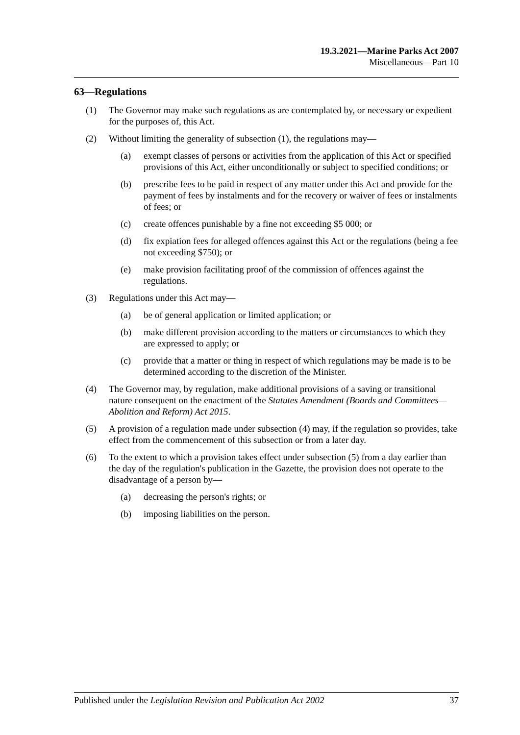19.3.2021—Marine Parks Act 2007
Miscellaneous—Part 10
63—Regulations
(1) The Governor may make such regulations as are contemplated by, or necessary or expedient for the purposes of, this Act.
(2) Without limiting the generality of subsection (1), the regulations may—
(a) exempt classes of persons or activities from the application of this Act or specified provisions of this Act, either unconditionally or subject to specified conditions; or
(b) prescribe fees to be paid in respect of any matter under this Act and provide for the payment of fees by instalments and for the recovery or waiver of fees or instalments of fees; or
(c) create offences punishable by a fine not exceeding $5 000; or
(d) fix expiation fees for alleged offences against this Act or the regulations (being a fee not exceeding $750); or
(e) make provision facilitating proof of the commission of offences against the regulations.
(3) Regulations under this Act may—
(a) be of general application or limited application; or
(b) make different provision according to the matters or circumstances to which they are expressed to apply; or
(c) provide that a matter or thing in respect of which regulations may be made is to be determined according to the discretion of the Minister.
(4) The Governor may, by regulation, make additional provisions of a saving or transitional nature consequent on the enactment of the Statutes Amendment (Boards and Committees—Abolition and Reform) Act 2015.
(5) A provision of a regulation made under subsection (4) may, if the regulation so provides, take effect from the commencement of this subsection or from a later day.
(6) To the extent to which a provision takes effect under subsection (5) from a day earlier than the day of the regulation's publication in the Gazette, the provision does not operate to the disadvantage of a person by—
(a) decreasing the person's rights; or
(b) imposing liabilities on the person.
Published under the Legislation Revision and Publication Act 2002 37